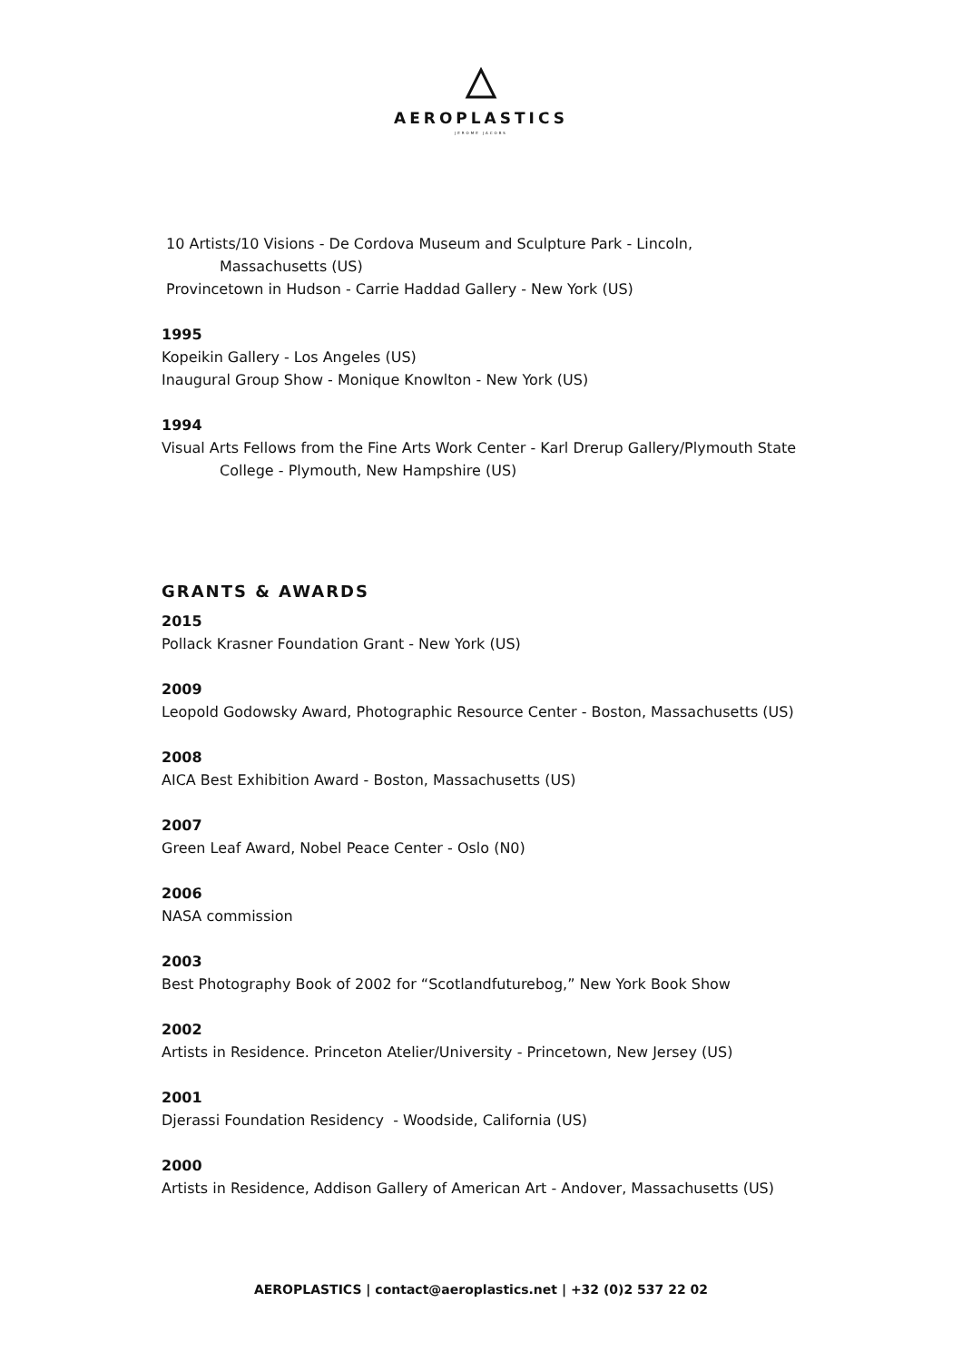AEROPLASTICS
JEROME JACOBS
10 Artists/10 Visions - De Cordova Museum and Sculpture Park - Lincoln,
Massachusetts (US)
Provincetown in Hudson - Carrie Haddad Gallery - New York (US)
1995
Kopeikin Gallery - Los Angeles (US)
Inaugural Group Show - Monique Knowlton - New York (US)
1994
Visual Arts Fellows from the Fine Arts Work Center - Karl Drerup Gallery/Plymouth State
College - Plymouth, New Hampshire (US)
GRANTS & AWARDS
2015
Pollack Krasner Foundation Grant - New York (US)
2009
Leopold Godowsky Award, Photographic Resource Center - Boston, Massachusetts (US)
2008
AICA Best Exhibition Award - Boston, Massachusetts (US)
2007
Green Leaf Award, Nobel Peace Center - Oslo (N0)
2006
NASA commission
2003
Best Photography Book of 2002 for “Scotlandfuturebog,” New York Book Show
2002
Artists in Residence. Princeton Atelier/University - Princetown, New Jersey (US)
2001
Djerassi Foundation Residency - Woodside, California (US)
2000
Artists in Residence, Addison Gallery of American Art - Andover, Massachusetts (US)
AEROPLASTICS | contact@aeroplastics.net | +32 (0)2 537 22 02